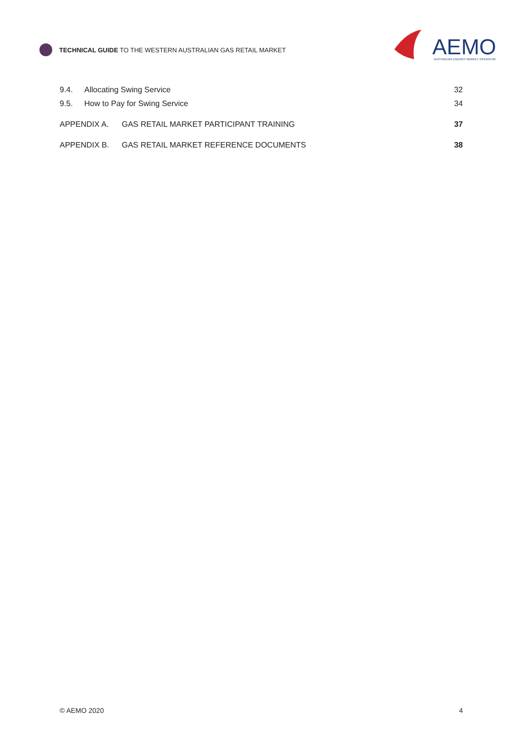TECHNICAL GUIDE TO THE WESTERN AUSTRALIAN GAS RETAIL MARKET
AEMO
AUSTRALIAN ENERGY MARKET OPERATOR
9.4. Allocating Swing Service 32
9.5. How to Pay for Swing Service 34
APPENDIX A. GAS RETAIL MARKET PARTICIPANT TRAINING 37
APPENDIX B. GAS RETAIL MARKET REFERENCE DOCUMENTS 38
© AEMO 2020 4